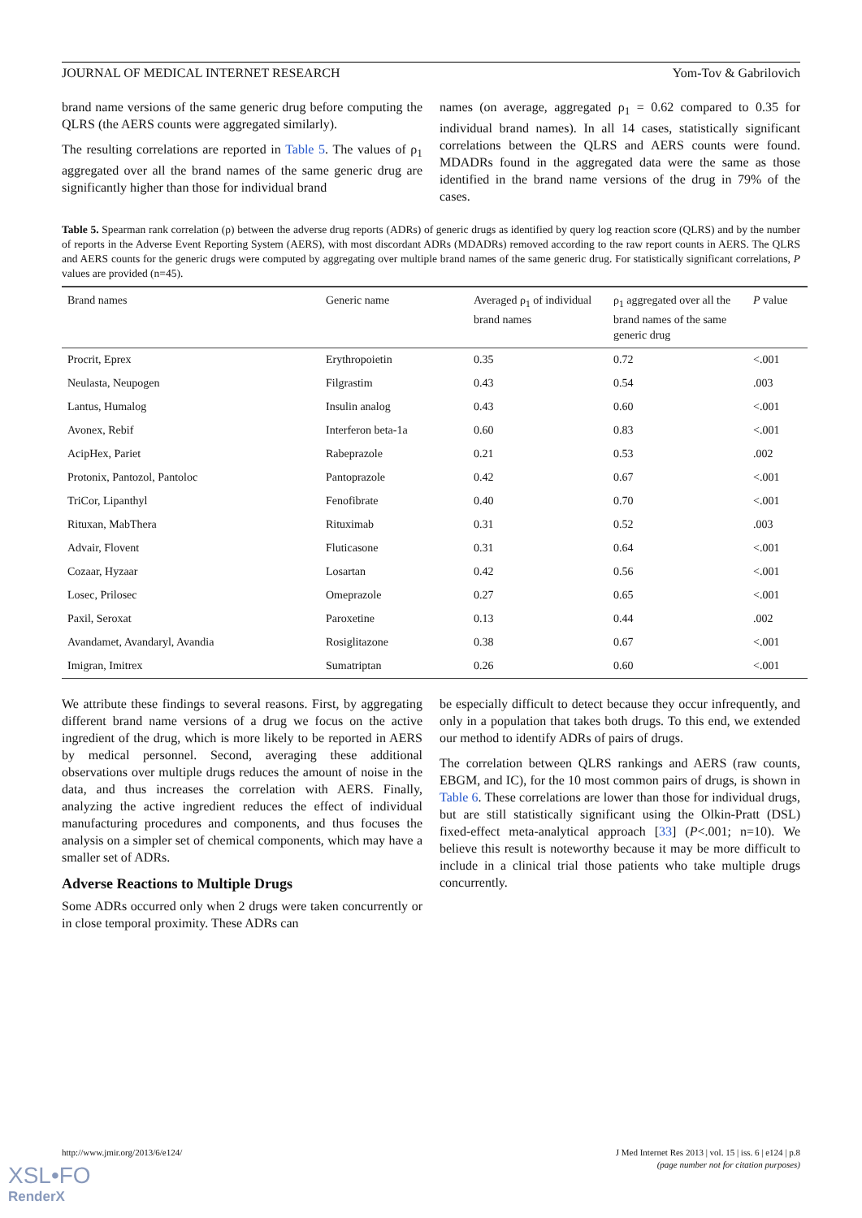JOURNAL OF MEDICAL INTERNET RESEARCH Yom-Tov & Gabrilovich
brand name versions of the same generic drug before computing the QLRS (the AERS counts were aggregated similarly).
The resulting correlations are reported in Table 5. The values of ρ<sub>1</sub> aggregated over all the brand names of the same generic drug are significantly higher than those for individual brand
names (on average, aggregated ρ<sub>1</sub> = 0.62 compared to 0.35 for individual brand names). In all 14 cases, statistically significant correlations between the QLRS and AERS counts were found. MDADRs found in the aggregated data were the same as those identified in the brand name versions of the drug in 79% of the cases.
Table 5. Spearman rank correlation (ρ) between the adverse drug reports (ADRs) of generic drugs as identified by query log reaction score (QLRS) and by the number of reports in the Adverse Event Reporting System (AERS), with most discordant ADRs (MDADRs) removed according to the raw report counts in AERS. The QLRS and AERS counts for the generic drugs were computed by aggregating over multiple brand names of the same generic drug. For statistically significant correlations, P values are provided (n=45).
| Brand names | Generic name | Averaged ρ<sub>1</sub> of individual brand names | ρ<sub>1</sub> aggregated over all the brand names of the same generic drug | P value |
| --- | --- | --- | --- | --- |
| Procrit, Eprex | Erythropoietin | 0.35 | 0.72 | <.001 |
| Neulasta, Neupogen | Filgrastim | 0.43 | 0.54 | .003 |
| Lantus, Humalog | Insulin analog | 0.43 | 0.60 | <.001 |
| Avonex, Rebif | Interferon beta-1a | 0.60 | 0.83 | <.001 |
| AcipHex, Pariet | Rabeprazole | 0.21 | 0.53 | .002 |
| Protonix, Pantozol, Pantoloc | Pantoprazole | 0.42 | 0.67 | <.001 |
| TriCor, Lipanthyl | Fenofibrate | 0.40 | 0.70 | <.001 |
| Rituxan, MabThera | Rituximab | 0.31 | 0.52 | .003 |
| Advair, Flovent | Fluticasone | 0.31 | 0.64 | <.001 |
| Cozaar, Hyzaar | Losartan | 0.42 | 0.56 | <.001 |
| Losec, Prilosec | Omeprazole | 0.27 | 0.65 | <.001 |
| Paxil, Seroxat | Paroxetine | 0.13 | 0.44 | .002 |
| Avandamet, Avandaryl, Avandia | Rosiglitazone | 0.38 | 0.67 | <.001 |
| Imigran, Imitrex | Sumatriptan | 0.26 | 0.60 | <.001 |
We attribute these findings to several reasons. First, by aggregating different brand name versions of a drug we focus on the active ingredient of the drug, which is more likely to be reported in AERS by medical personnel. Second, averaging these additional observations over multiple drugs reduces the amount of noise in the data, and thus increases the correlation with AERS. Finally, analyzing the active ingredient reduces the effect of individual manufacturing procedures and components, and thus focuses the analysis on a simpler set of chemical components, which may have a smaller set of ADRs.
Adverse Reactions to Multiple Drugs
Some ADRs occurred only when 2 drugs were taken concurrently or in close temporal proximity. These ADRs can
be especially difficult to detect because they occur infrequently, and only in a population that takes both drugs. To this end, we extended our method to identify ADRs of pairs of drugs.
The correlation between QLRS rankings and AERS (raw counts, EBGM, and IC), for the 10 most common pairs of drugs, is shown in Table 6. These correlations are lower than those for individual drugs, but are still statistically significant using the Olkin-Pratt (DSL) fixed-effect meta-analytical approach [33] (P<.001; n=10). We believe this result is noteworthy because it may be more difficult to include in a clinical trial those patients who take multiple drugs concurrently.
http://www.jmir.org/2013/6/e124/ J Med Internet Res 2013 | vol. 15 | iss. 6 | e124 | p.8
(page number not for citation purposes)
XSL•FO
RenderX